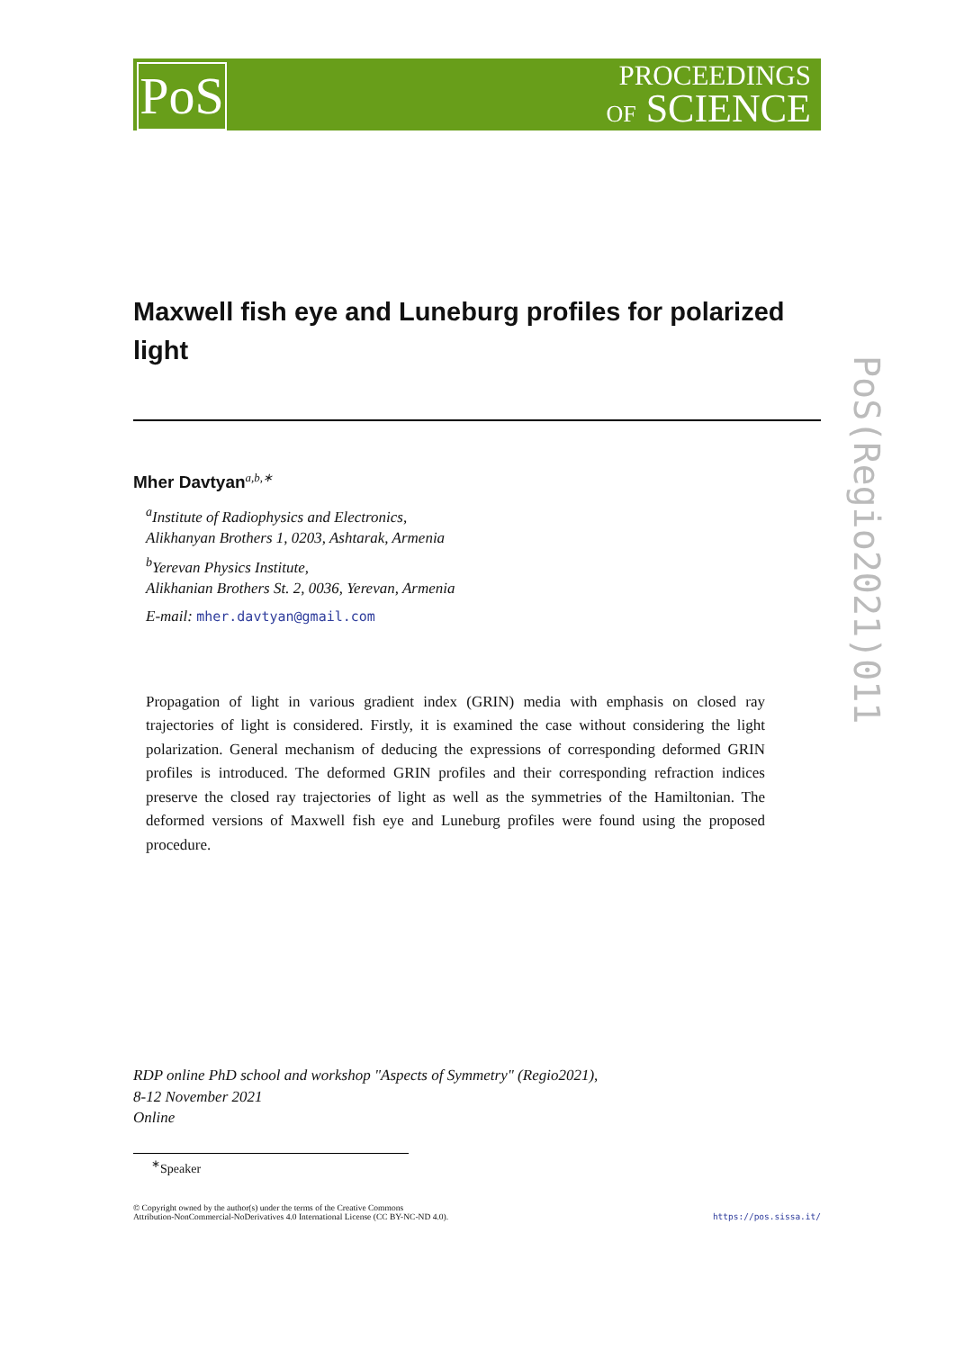PoS
PROCEEDINGS
OF SCIENCE
PoS(Regio2021)011
Maxwell fish eye and Luneburg profiles for polarized light
Mher Davtyan<sup>a,b,∗</sup>
<sup>a</sup> Institute of Radiophysics and Electronics,
Alikhanyan Brothers 1, 0203, Ashtarak, Armenia
<sup>b</sup> Yerevan Physics Institute,
Alikhanian Brothers St. 2, 0036, Yerevan, Armenia
E-mail: mher.davtyan@gmail.com
Propagation of light in various gradient index (GRIN) media with emphasis on closed ray trajectories of light is considered. Firstly, it is examined the case without considering the light polarization. General mechanism of deducing the expressions of corresponding deformed GRIN profiles is introduced. The deformed GRIN profiles and their corresponding refraction indices preserve the closed ray trajectories of light as well as the symmetries of the Hamiltonian. The deformed versions of Maxwell fish eye and Luneburg profiles were found using the proposed procedure.
RDP online PhD school and workshop "Aspects of Symmetry" (Regio2021),
8-12 November 2021
Online
<sup>∗</sup>Speaker
© Copyright owned by the author(s) under the terms of the Creative Commons
Attribution-NonCommercial-NoDerivatives 4.0 International License (CC BY-NC-ND 4.0).
https://pos.sissa.it/